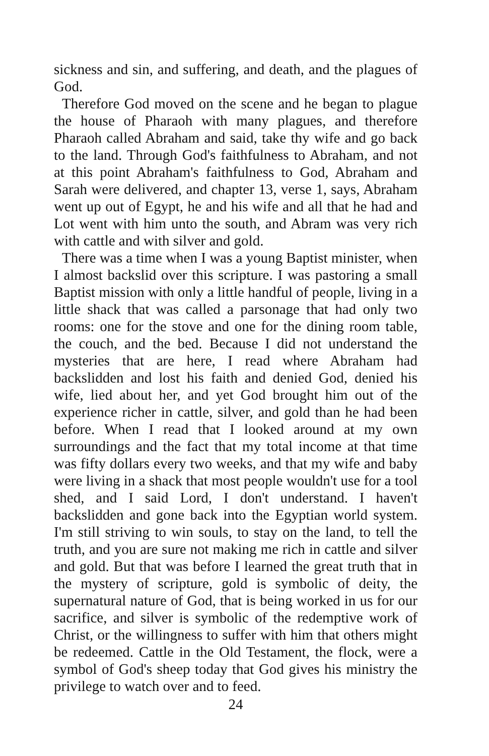sickness and sin, and suffering, and death, and the plagues of God.
Therefore God moved on the scene and he began to plague the house of Pharaoh with many plagues, and therefore Pharaoh called Abraham and said, take thy wife and go back to the land. Through God's faithfulness to Abraham, and not at this point Abraham's faithfulness to God, Abraham and Sarah were delivered, and chapter 13, verse 1, says, Abraham went up out of Egypt, he and his wife and all that he had and Lot went with him unto the south, and Abram was very rich with cattle and with silver and gold.
There was a time when I was a young Baptist minister, when I almost backslid over this scripture. I was pastoring a small Baptist mission with only a little handful of people, living in a little shack that was called a parsonage that had only two rooms: one for the stove and one for the dining room table, the couch, and the bed. Because I did not understand the mysteries that are here, I read where Abraham had backslidden and lost his faith and denied God, denied his wife, lied about her, and yet God brought him out of the experience richer in cattle, silver, and gold than he had been before. When I read that I looked around at my own surroundings and the fact that my total income at that time was fifty dollars every two weeks, and that my wife and baby were living in a shack that most people wouldn't use for a tool shed, and I said Lord, I don't understand. I haven't backslidden and gone back into the Egyptian world system. I'm still striving to win souls, to stay on the land, to tell the truth, and you are sure not making me rich in cattle and silver and gold. But that was before I learned the great truth that in the mystery of scripture, gold is symbolic of deity, the supernatural nature of God, that is being worked in us for our sacrifice, and silver is symbolic of the redemptive work of Christ, or the willingness to suffer with him that others might be redeemed. Cattle in the Old Testament, the flock, were a symbol of God's sheep today that God gives his ministry the privilege to watch over and to feed.
24